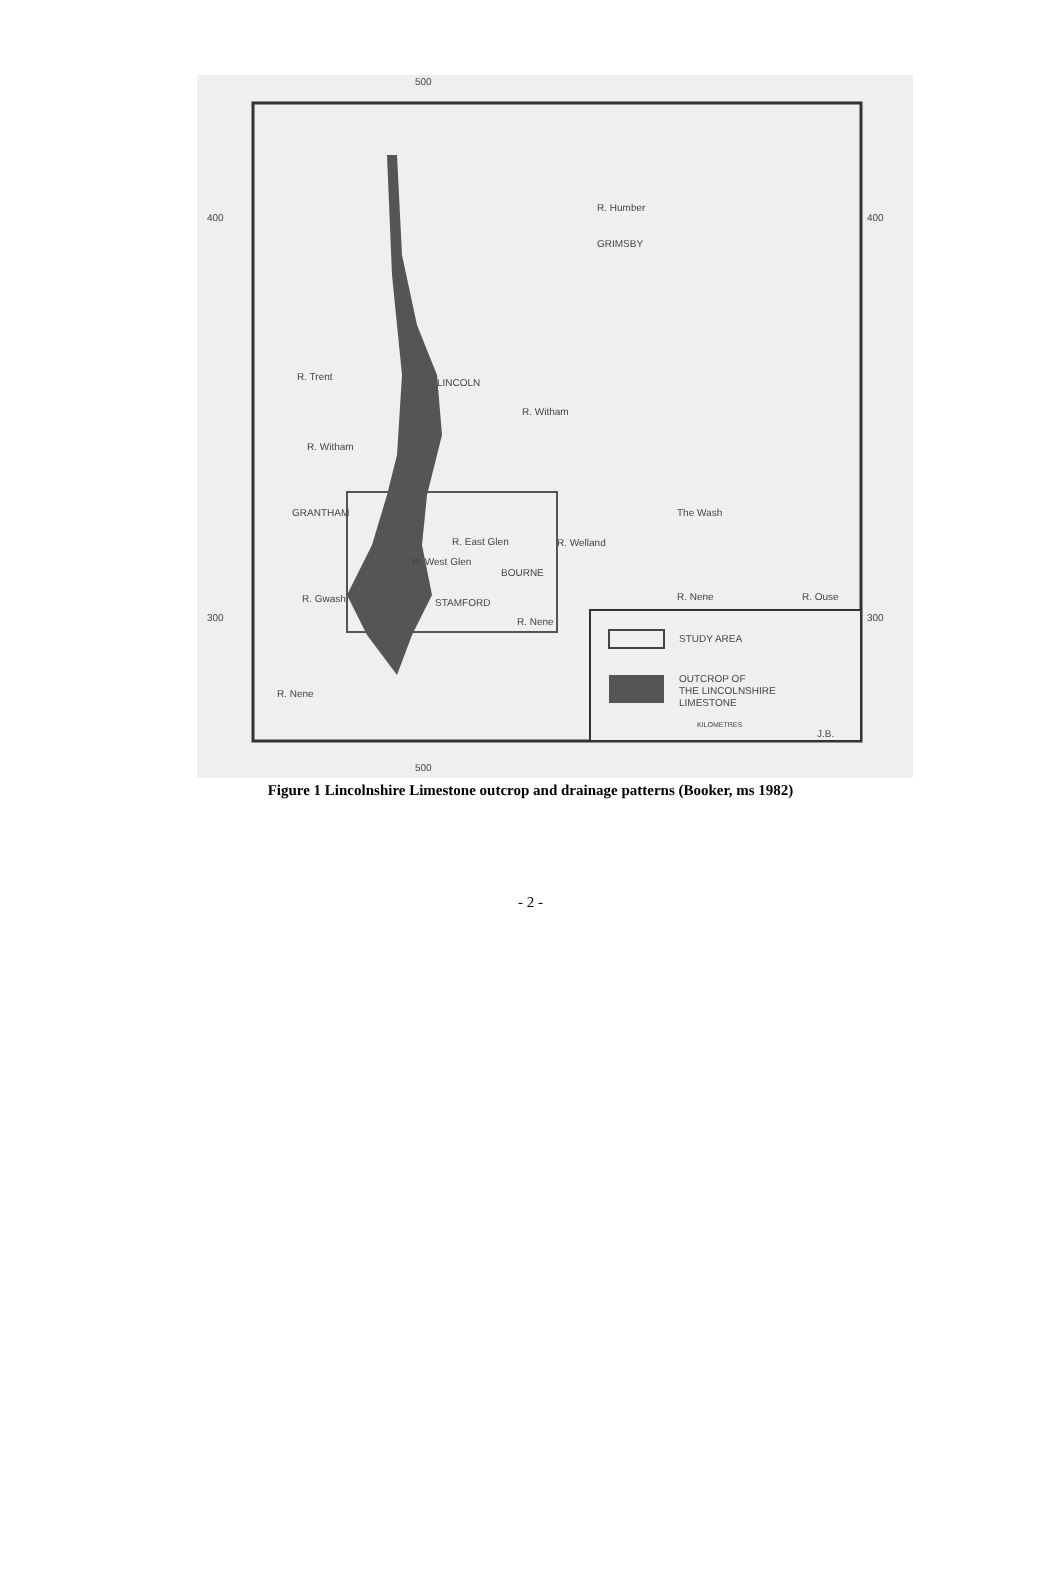500
500
400
400
300
300
GRIMSBY
R. Humber
LINCOLN
GRANTHAM
BOURNE
STAMFORD
The Wash
R. Welland
R. Nene
R. Nene
R. Gwash
R. Trent
R. Witham
R. Witham
R. West Glen
R. East Glen
R. Nene
R. Ouse
STUDY AREA
OUTCROP OF
THE LINCOLNSHIRE
LIMESTONE
KILOMETRES
J.B.
Figure 1 Lincolnshire Limestone outcrop and drainage patterns (Booker, ms 1982)
- 2 -